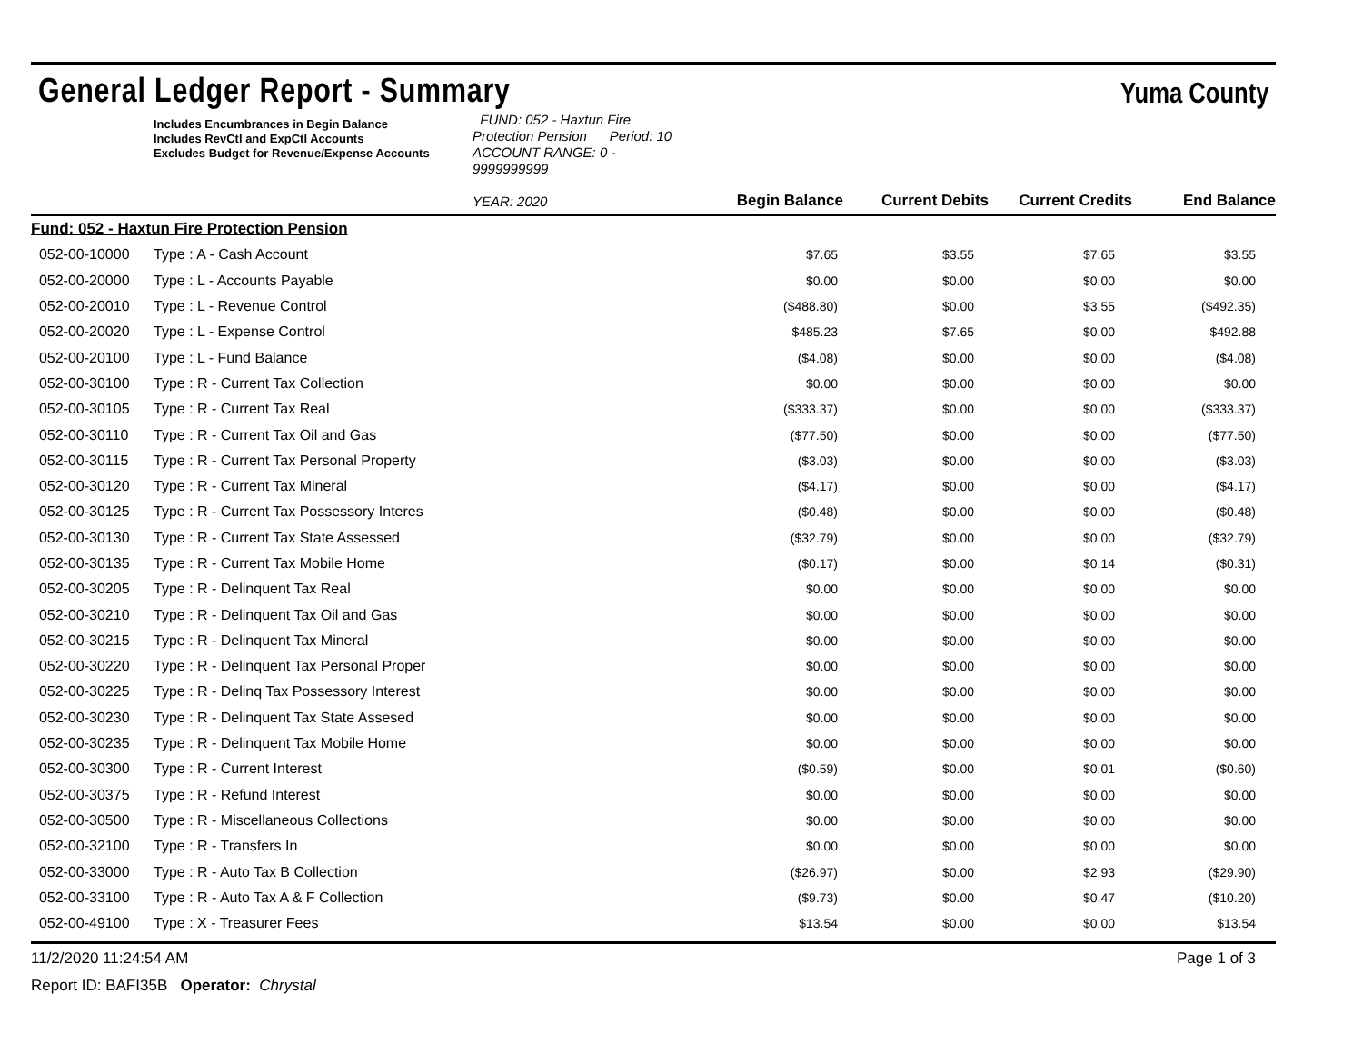General Ledger Report - Summary
Yuma County
Includes Encumbrances in Begin Balance
Includes RevCtl and ExpCtl Accounts
Excludes Budget for Revenue/Expense Accounts
FUND: 052 - Haxtun Fire Protection Pension Period: 10
ACCOUNT RANGE: 0 - 9999999999
YEAR: 2020
Begin Balance Current Debits Current Credits End Balance
| Fund: 052 - Haxtun Fire Protection Pension | | | | | |
| 052-00-10000 | Type : A - Cash Account | $7.65 | $3.55 | $7.65 | $3.55 |
| 052-00-20000 | Type : L - Accounts Payable | $0.00 | $0.00 | $0.00 | $0.00 |
| 052-00-20010 | Type : L - Revenue Control | ($488.80) | $0.00 | $3.55 | ($492.35) |
| 052-00-20020 | Type : L - Expense Control | $485.23 | $7.65 | $0.00 | $492.88 |
| 052-00-20100 | Type : L - Fund Balance | ($4.08) | $0.00 | $0.00 | ($4.08) |
| 052-00-30100 | Type : R - Current Tax Collection | $0.00 | $0.00 | $0.00 | $0.00 |
| 052-00-30105 | Type : R - Current Tax Real | ($333.37) | $0.00 | $0.00 | ($333.37) |
| 052-00-30110 | Type : R - Current Tax Oil and Gas | ($77.50) | $0.00 | $0.00 | ($77.50) |
| 052-00-30115 | Type : R - Current Tax Personal Property | ($3.03) | $0.00 | $0.00 | ($3.03) |
| 052-00-30120 | Type : R - Current Tax Mineral | ($4.17) | $0.00 | $0.00 | ($4.17) |
| 052-00-30125 | Type : R - Current Tax Possessory Interes | ($0.48) | $0.00 | $0.00 | ($0.48) |
| 052-00-30130 | Type : R - Current Tax State Assessed | ($32.79) | $0.00 | $0.00 | ($32.79) |
| 052-00-30135 | Type : R - Current Tax Mobile Home | ($0.17) | $0.00 | $0.14 | ($0.31) |
| 052-00-30205 | Type : R - Delinquent Tax Real | $0.00 | $0.00 | $0.00 | $0.00 |
| 052-00-30210 | Type : R - Delinquent Tax Oil and Gas | $0.00 | $0.00 | $0.00 | $0.00 |
| 052-00-30215 | Type : R - Delinquent Tax Mineral | $0.00 | $0.00 | $0.00 | $0.00 |
| 052-00-30220 | Type : R - Delinquent Tax Personal Proper | $0.00 | $0.00 | $0.00 | $0.00 |
| 052-00-30225 | Type : R - Delinq Tax Possessory Interest | $0.00 | $0.00 | $0.00 | $0.00 |
| 052-00-30230 | Type : R - Delinquent Tax State Assesed | $0.00 | $0.00 | $0.00 | $0.00 |
| 052-00-30235 | Type : R - Delinquent Tax Mobile Home | $0.00 | $0.00 | $0.00 | $0.00 |
| 052-00-30300 | Type : R - Current Interest | ($0.59) | $0.00 | $0.01 | ($0.60) |
| 052-00-30375 | Type : R - Refund Interest | $0.00 | $0.00 | $0.00 | $0.00 |
| 052-00-30500 | Type : R - Miscellaneous Collections | $0.00 | $0.00 | $0.00 | $0.00 |
| 052-00-32100 | Type : R - Transfers In | $0.00 | $0.00 | $0.00 | $0.00 |
| 052-00-33000 | Type : R - Auto Tax B Collection | ($26.97) | $0.00 | $2.93 | ($29.90) |
| 052-00-33100 | Type : R - Auto Tax A & F Collection | ($9.73) | $0.00 | $0.47 | ($10.20) |
| 052-00-49100 | Type : X - Treasurer Fees | $13.54 | $0.00 | $0.00 | $13.54 |
11/2/2020 11:24:54 AM Page 1 of 3
Report ID: BAFI35B Operator: Chrystal